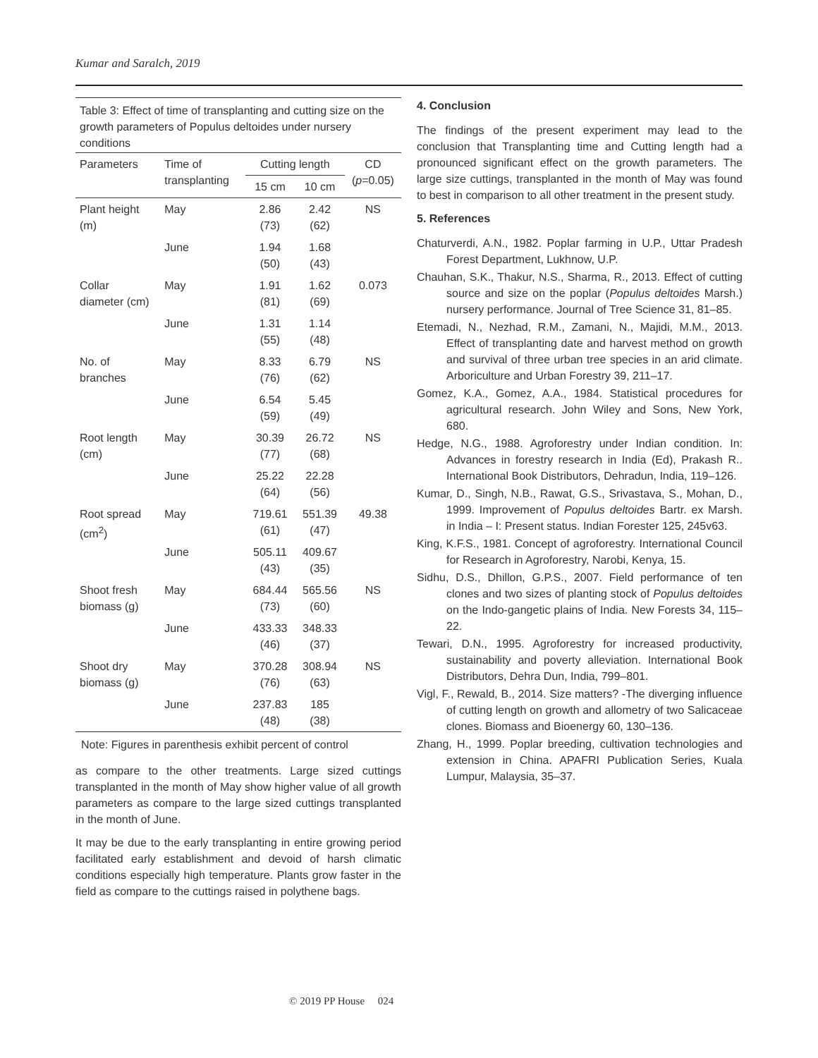Kumar and Saralch, 2019
Table 3: Effect of time of transplanting and cutting size on the growth parameters of Populus deltoides under nursery conditions
| Parameters | Time of transplanting | Cutting length | | CD ( p =0.05) |
| --- | --- | --- | --- | --- |
| | | 15 cm | 10 cm | |
| Plant height (m) | May | 2.86 (73) | 2.42 (62) | NS |
| | June | 1.94 (50) | 1.68 (43) | |
| Collar diameter (cm) | May | 1.91 (81) | 1.62 (69) | 0.073 |
| | June | 1.31 (55) | 1.14 (48) | |
| No. of branches | May | 8.33 (76) | 6.79 (62) | NS |
| | June | 6.54 (59) | 5.45 (49) | |
| Root length (cm) | May | 30.39 (77) | 26.72 (68) | NS |
| | June | 25.22 (64) | 22.28 (56) | |
| Root spread (cm<sup>2</sup>) | May | 719.61 (61) | 551.39 (47) | 49.38 |
| | June | 505.11 (43) | 409.67 (35) | |
| Shoot fresh biomass (g) | May | 684.44 (73) | 565.56 (60) | NS |
| | June | 433.33 (46) | 348.33 (37) | |
| Shoot dry biomass (g) | May | 370.28 (76) | 308.94 (63) | NS |
| | June | 237.83 (48) | 185 (38) | |
Note: Figures in parenthesis exhibit percent of control
as compare to the other treatments. Large sized cuttings transplanted in the month of May show higher value of all growth parameters as compare to the large sized cuttings transplanted in the month of June.
It may be due to the early transplanting in entire growing period facilitated early establishment and devoid of harsh climatic conditions especially high temperature. Plants grow faster in the field as compare to the cuttings raised in polythene bags.
4. Conclusion
The findings of the present experiment may lead to the conclusion that Transplanting time and Cutting length had a pronounced significant effect on the growth parameters. The large size cuttings, transplanted in the month of May was found to best in comparison to all other treatment in the present study.
5. References
Chaturverdi, A.N., 1982. Poplar farming in U.P., Uttar Pradesh Forest Department, Lukhnow, U.P.
Chauhan, S.K., Thakur, N.S., Sharma, R., 2013. Effect of cutting source and size on the poplar (Populus deltoides Marsh.) nursery performance. Journal of Tree Science 31, 81–85.
Etemadi, N., Nezhad, R.M., Zamani, N., Majidi, M.M., 2013. Effect of transplanting date and harvest method on growth and survival of three urban tree species in an arid climate. Arboriculture and Urban Forestry 39, 211–17.
Gomez, K.A., Gomez, A.A., 1984. Statistical procedures for agricultural research. John Wiley and Sons, New York, 680.
Hedge, N.G., 1988. Agroforestry under Indian condition. In: Advances in forestry research in India (Ed), Prakash R.. International Book Distributors, Dehradun, India, 119–126.
Kumar, D., Singh, N.B., Rawat, G.S., Srivastava, S., Mohan, D., 1999. Improvement of Populus deltoides Bartr. ex Marsh. in India – I: Present status. Indian Forester 125, 245v63.
King, K.F.S., 1981. Concept of agroforestry. International Council for Research in Agroforestry, Narobi, Kenya, 15.
Sidhu, D.S., Dhillon, G.P.S., 2007. Field performance of ten clones and two sizes of planting stock of Populus deltoides on the Indo-gangetic plains of India. New Forests 34, 115–22.
Tewari, D.N., 1995. Agroforestry for increased productivity, sustainability and poverty alleviation. International Book Distributors, Dehra Dun, India, 799–801.
Vigl, F., Rewald, B., 2014. Size matters? -The diverging influence of cutting length on growth and allometry of two Salicaceae clones. Biomass and Bioenergy 60, 130–136.
Zhang, H., 1999. Poplar breeding, cultivation technologies and extension in China. APAFRI Publication Series, Kuala Lumpur, Malaysia, 35–37.
© 2019 PP House 024